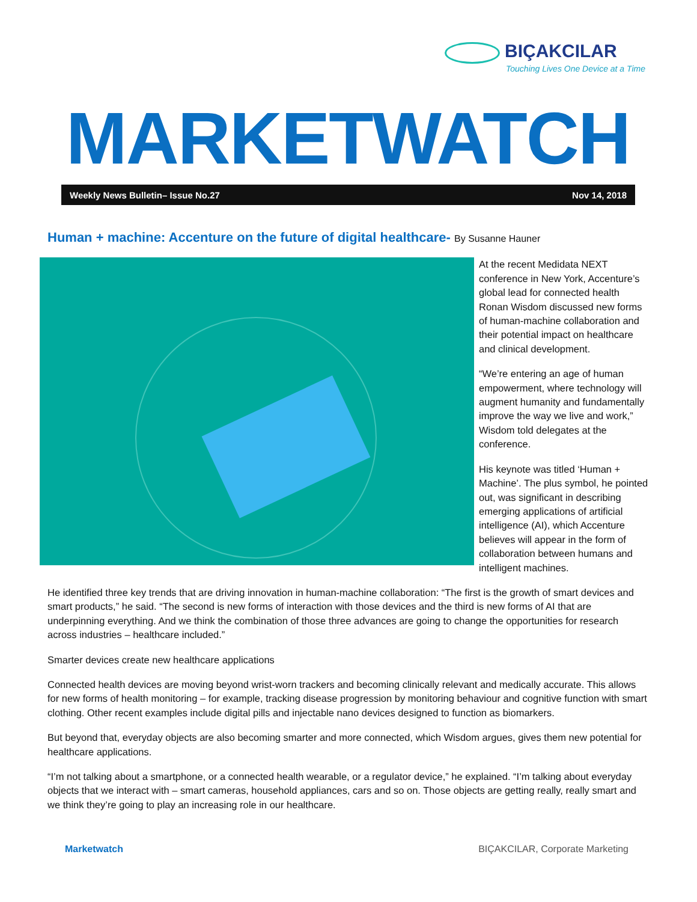BIÇAKCILAR
Touching Lives One Device at a Time
MARKETWATCH
Weekly News Bulletin– Issue No.27 Nov 14, 2018
Human + machine: Accenture on the future of digital healthcare- By Susanne Hauner
At the recent Medidata NEXT conference in New York, Accenture’s global lead for connected health Ronan Wisdom discussed new forms of human-machine collaboration and their potential impact on healthcare and clinical development.
“We’re entering an age of human empowerment, where technology will augment humanity and fundamentally improve the way we live and work,” Wisdom told delegates at the conference.
His keynote was titled ‘Human + Machine’. The plus symbol, he pointed out, was significant in describing emerging applications of artificial intelligence (AI), which Accenture believes will appear in the form of collaboration between humans and intelligent machines.
He identified three key trends that are driving innovation in human-machine collaboration: “The first is the growth of smart devices and smart products,” he said. “The second is new forms of interaction with those devices and the third is new forms of AI that are underpinning everything. And we think the combination of those three advances are going to change the opportunities for research across industries – healthcare included.”
Smarter devices create new healthcare applications
Connected health devices are moving beyond wrist-worn trackers and becoming clinically relevant and medically accurate. This allows for new forms of health monitoring – for example, tracking disease progression by monitoring behaviour and cognitive function with smart clothing. Other recent examples include digital pills and injectable nano devices designed to function as biomarkers.
But beyond that, everyday objects are also becoming smarter and more connected, which Wisdom argues, gives them new potential for healthcare applications.
“I’m not talking about a smartphone, or a connected health wearable, or a regulator device,” he explained. “I’m talking about everyday objects that we interact with – smart cameras, household appliances, cars and so on. Those objects are getting really, really smart and we think they’re going to play an increasing role in our healthcare.
Marketwatch BIÇAKCILAR, Corporate Marketing